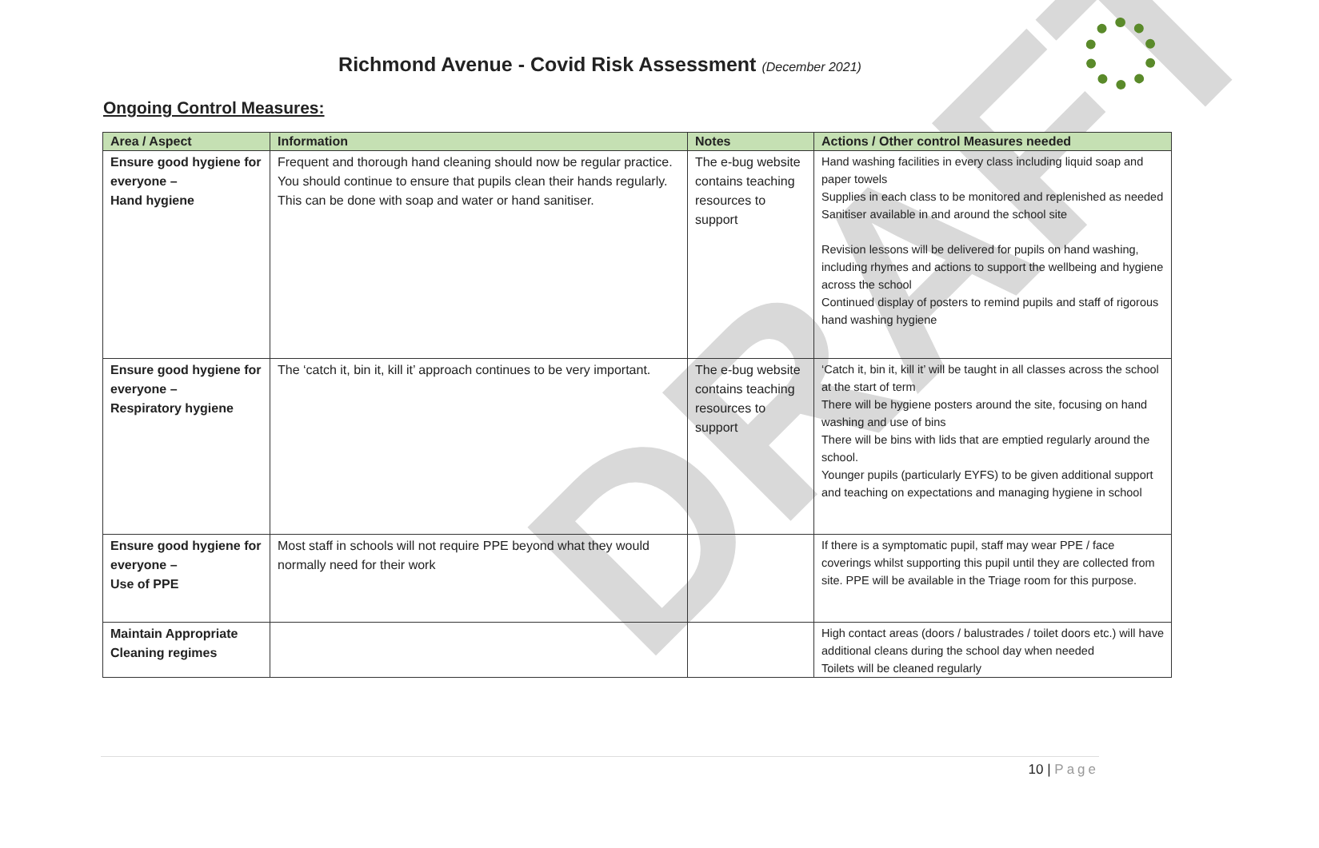DRAFT
Richmond Avenue - Covid Risk Assessment (December 2021)
Ongoing Control Measures:
| Area / Aspect | Information | Notes | Actions / Other control Measures needed |
| --- | --- | --- | --- |
| Ensure good hygiene for everyone – Hand hygiene | Frequent and thorough hand cleaning should now be regular practice. You should continue to ensure that pupils clean their hands regularly. This can be done with soap and water or hand sanitiser. | The e-bug website contains teaching resources to support | Hand washing facilities in every class including liquid soap and paper towels Supplies in each class to be monitored and replenished as needed Sanitiser available in and around the school site Revision lessons will be delivered for pupils on hand washing, including rhymes and actions to support the wellbeing and hygiene across the school Continued display of posters to remind pupils and staff of rigorous hand washing hygiene |
| Ensure good hygiene for everyone – Respiratory hygiene | The ‘catch it, bin it, kill it’ approach continues to be very important. | The e-bug website contains teaching resources to support | ‘Catch it, bin it, kill it’ will be taught in all classes across the school at the start of term There will be hygiene posters around the site, focusing on hand washing and use of bins There will be bins with lids that are emptied regularly around the school. Younger pupils (particularly EYFS) to be given additional support and teaching on expectations and managing hygiene in school |
| Ensure good hygiene for everyone – Use of PPE | Most staff in schools will not require PPE beyond what they would normally need for their work | | If there is a symptomatic pupil, staff may wear PPE / face coverings whilst supporting this pupil until they are collected from site. PPE will be available in the Triage room for this purpose. |
| Maintain Appropriate Cleaning regimes | | | High contact areas (doors / balustrades / toilet doors etc.) will have additional cleans during the school day when needed Toilets will be cleaned regularly |
10 | Page